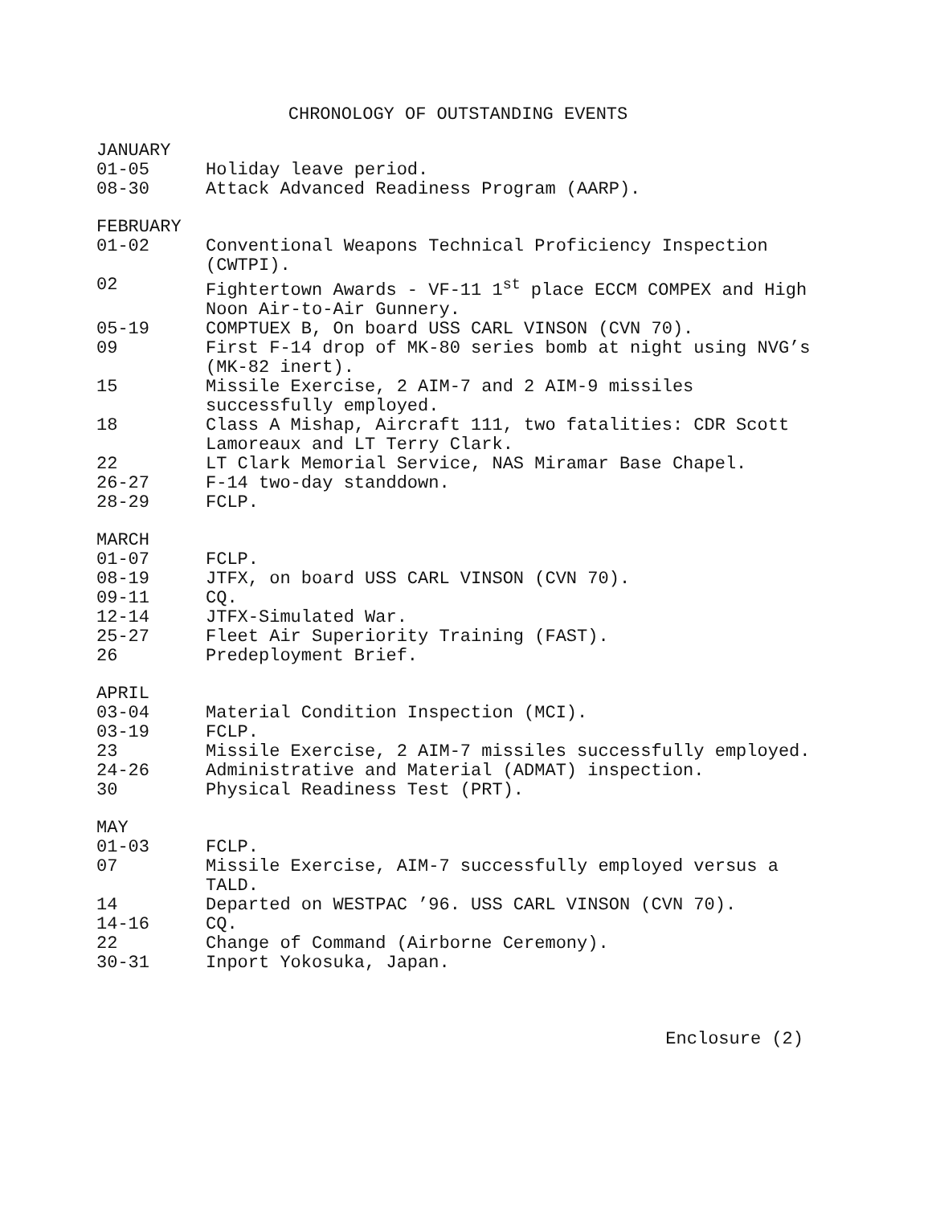CHRONOLOGY OF OUTSTANDING EVENTS
JANUARY
01-05 Holiday leave period.
08-30 Attack Advanced Readiness Program (AARP).
FEBRUARY
01-02 Conventional Weapons Technical Proficiency Inspection (CWTPI).
02 Fightertown Awards - VF-11 1<sup>st</sup> place ECCM COMPEX and High Noon Air-to-Air Gunnery.
05-19 COMPTUEX B, On board USS CARL VINSON (CVN 70).
09 First F-14 drop of MK-80 series bomb at night using NVG’s (MK-82 inert).
15 Missile Exercise, 2 AIM-7 and 2 AIM-9 missiles successfully employed.
18 Class A Mishap, Aircraft 111, two fatalities: CDR Scott Lamoreaux and LT Terry Clark.
22 LT Clark Memorial Service, NAS Miramar Base Chapel.
26-27 F-14 two-day standdown.
28-29 FCLP.
MARCH
01-07 FCLP.
08-19 JTFX, on board USS CARL VINSON (CVN 70).
09-11 CQ.
12-14 JTFX-Simulated War.
25-27 Fleet Air Superiority Training (FAST).
26 Predeployment Brief.
APRIL
03-04 Material Condition Inspection (MCI).
03-19 FCLP.
23 Missile Exercise, 2 AIM-7 missiles successfully employed.
24-26 Administrative and Material (ADMAT) inspection.
30 Physical Readiness Test (PRT).
MAY
01-03 FCLP.
07 Missile Exercise, AIM-7 successfully employed versus a TALD.
14 Departed on WESTPAC ’96. USS CARL VINSON (CVN 70).
14-16 CQ.
22 Change of Command (Airborne Ceremony).
30-31 Inport Yokosuka, Japan.
Enclosure (2)